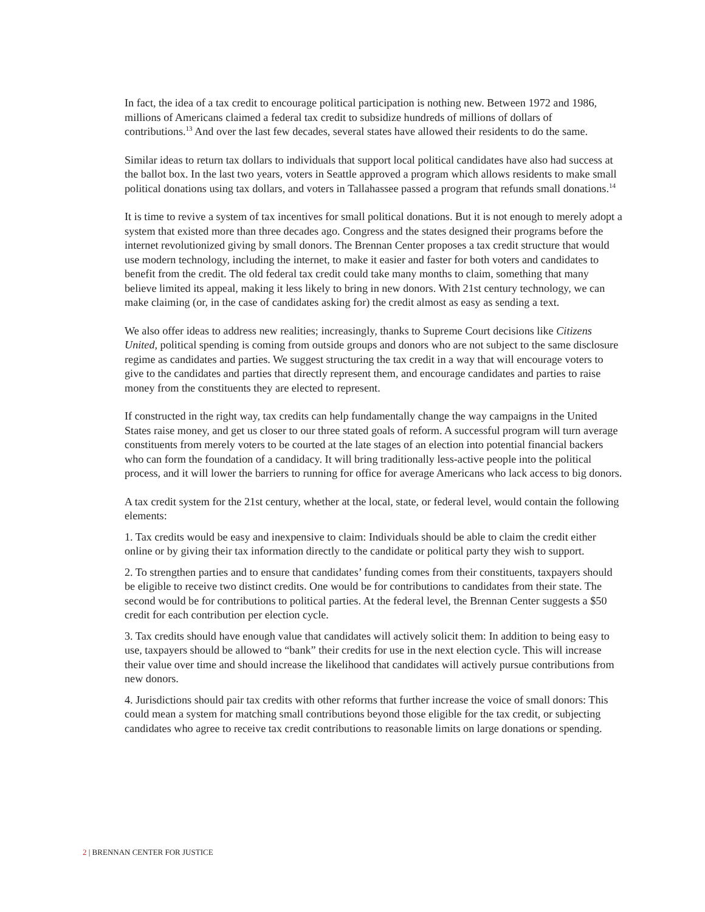In fact, the idea of a tax credit to encourage political participation is nothing new. Between 1972 and 1986, millions of Americans claimed a federal tax credit to subsidize hundreds of millions of dollars of contributions.<sup>13</sup> And over the last few decades, several states have allowed their residents to do the same.
Similar ideas to return tax dollars to individuals that support local political candidates have also had success at the ballot box. In the last two years, voters in Seattle approved a program which allows residents to make small political donations using tax dollars, and voters in Tallahassee passed a program that refunds small donations.<sup>14</sup>
It is time to revive a system of tax incentives for small political donations. But it is not enough to merely adopt a system that existed more than three decades ago. Congress and the states designed their programs before the internet revolutionized giving by small donors. The Brennan Center proposes a tax credit structure that would use modern technology, including the internet, to make it easier and faster for both voters and candidates to benefit from the credit. The old federal tax credit could take many months to claim, something that many believe limited its appeal, making it less likely to bring in new donors. With 21st century technology, we can make claiming (or, in the case of candidates asking for) the credit almost as easy as sending a text.
We also offer ideas to address new realities; increasingly, thanks to Supreme Court decisions like Citizens United, political spending is coming from outside groups and donors who are not subject to the same disclosure regime as candidates and parties. We suggest structuring the tax credit in a way that will encourage voters to give to the candidates and parties that directly represent them, and encourage candidates and parties to raise money from the constituents they are elected to represent.
If constructed in the right way, tax credits can help fundamentally change the way campaigns in the United States raise money, and get us closer to our three stated goals of reform. A successful program will turn average constituents from merely voters to be courted at the late stages of an election into potential financial backers who can form the foundation of a candidacy. It will bring traditionally less-active people into the political process, and it will lower the barriers to running for office for average Americans who lack access to big donors.
A tax credit system for the 21st century, whether at the local, state, or federal level, would contain the following elements:
1. Tax credits would be easy and inexpensive to claim: Individuals should be able to claim the credit either online or by giving their tax information directly to the candidate or political party they wish to support.
2. To strengthen parties and to ensure that candidates’ funding comes from their constituents, taxpayers should be eligible to receive two distinct credits. One would be for contributions to candidates from their state. The second would be for contributions to political parties. At the federal level, the Brennan Center suggests a $50 credit for each contribution per election cycle.
3. Tax credits should have enough value that candidates will actively solicit them: In addition to being easy to use, taxpayers should be allowed to “bank” their credits for use in the next election cycle. This will increase their value over time and should increase the likelihood that candidates will actively pursue contributions from new donors.
4. Jurisdictions should pair tax credits with other reforms that further increase the voice of small donors: This could mean a system for matching small contributions beyond those eligible for the tax credit, or subjecting candidates who agree to receive tax credit contributions to reasonable limits on large donations or spending.
2 | BRENNAN CENTER FOR JUSTICE